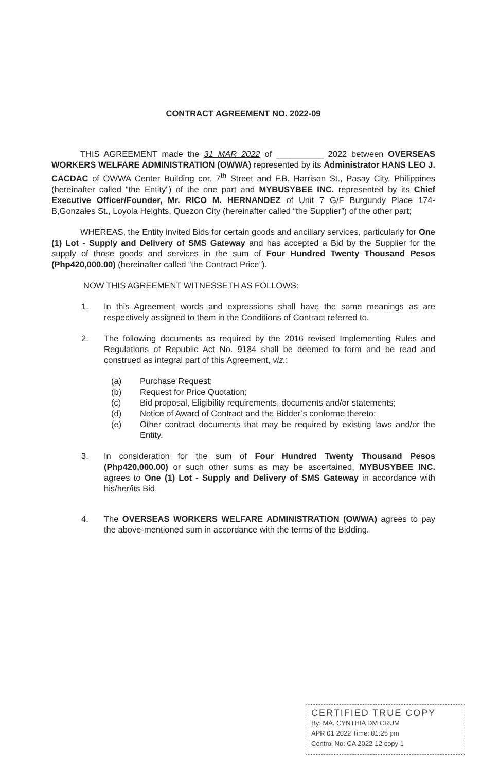CONTRACT AGREEMENT NO. 2022-09
THIS AGREEMENT made the 31 MAR 2022 of __________ 2022 between OVERSEAS WORKERS WELFARE ADMINISTRATION (OWWA) represented by its Administrator HANS LEO J. CACDAC of OWWA Center Building cor. 7<sup>th</sup> Street and F.B. Harrison St., Pasay City, Philippines (hereinafter called “the Entity”) of the one part and MYBUSYBEE INC. represented by its Chief Executive Officer/Founder, Mr. RICO M. HERNANDEZ of Unit 7 G/F Burgundy Place 174-B,Gonzales St., Loyola Heights, Quezon City (hereinafter called “the Supplier”) of the other part;
WHEREAS, the Entity invited Bids for certain goods and ancillary services, particularly for One (1) Lot - Supply and Delivery of SMS Gateway and has accepted a Bid by the Supplier for the supply of those goods and services in the sum of Four Hundred Twenty Thousand Pesos (Php420,000.00) (hereinafter called “the Contract Price”).
NOW THIS AGREEMENT WITNESSETH AS FOLLOWS:
1. In this Agreement words and expressions shall have the same meanings as are respectively assigned to them in the Conditions of Contract referred to.
2. The following documents as required by the 2016 revised Implementing Rules and Regulations of Republic Act No. 9184 shall be deemed to form and be read and construed as integral part of this Agreement, viz.:
(a) Purchase Request;
(b) Request for Price Quotation;
(c) Bid proposal, Eligibility requirements, documents and/or statements;
(d) Notice of Award of Contract and the Bidder’s conforme thereto;
(e) Other contract documents that may be required by existing laws and/or the Entity.
3. In consideration for the sum of Four Hundred Twenty Thousand Pesos (Php420,000.00) or such other sums as may be ascertained, MYBUSYBEE INC. agrees to One (1) Lot - Supply and Delivery of SMS Gateway in accordance with his/her/its Bid.
4. The OVERSEAS WORKERS WELFARE ADMINISTRATION (OWWA) agrees to pay the above-mentioned sum in accordance with the terms of the Bidding.
CERTIFIED TRUE COPY
By: MA. CYNTHIA DM CRUM
APR 01 2022 Time: 01:25 pm
Control No: CA 2022-12 copy 1